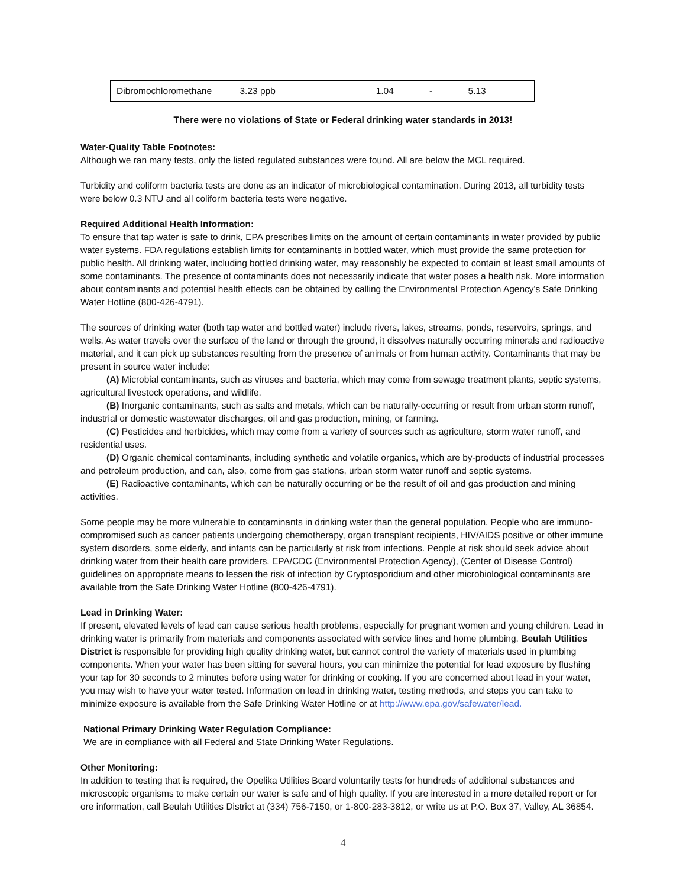| Dibromochloromethane 3.23 ppb | 1.04 - 5.13 |
There were no violations of State or Federal drinking water standards in 2013!
Water-Quality Table Footnotes:
Although we ran many tests, only the listed regulated substances were found. All are below the MCL required.
Turbidity and coliform bacteria tests are done as an indicator of microbiological contamination. During 2013, all turbidity tests were below 0.3 NTU and all coliform bacteria tests were negative.
Required Additional Health Information:
To ensure that tap water is safe to drink, EPA prescribes limits on the amount of certain contaminants in water provided by public water systems. FDA regulations establish limits for contaminants in bottled water, which must provide the same protection for public health. All drinking water, including bottled drinking water, may reasonably be expected to contain at least small amounts of some contaminants. The presence of contaminants does not necessarily indicate that water poses a health risk. More information about contaminants and potential health effects can be obtained by calling the Environmental Protection Agency's Safe Drinking Water Hotline (800-426-4791).
The sources of drinking water (both tap water and bottled water) include rivers, lakes, streams, ponds, reservoirs, springs, and wells. As water travels over the surface of the land or through the ground, it dissolves naturally occurring minerals and radioactive material, and it can pick up substances resulting from the presence of animals or from human activity. Contaminants that may be present in source water include:
(A) Microbial contaminants, such as viruses and bacteria, which may come from sewage treatment plants, septic systems, agricultural livestock operations, and wildlife.
(B) Inorganic contaminants, such as salts and metals, which can be naturally-occurring or result from urban storm runoff, industrial or domestic wastewater discharges, oil and gas production, mining, or farming.
(C) Pesticides and herbicides, which may come from a variety of sources such as agriculture, storm water runoff, and residential uses.
(D) Organic chemical contaminants, including synthetic and volatile organics, which are by-products of industrial processes and petroleum production, and can, also, come from gas stations, urban storm water runoff and septic systems.
(E) Radioactive contaminants, which can be naturally occurring or be the result of oil and gas production and mining activities.
Some people may be more vulnerable to contaminants in drinking water than the general population. People who are immuno-compromised such as cancer patients undergoing chemotherapy, organ transplant recipients, HIV/AIDS positive or other immune system disorders, some elderly, and infants can be particularly at risk from infections. People at risk should seek advice about drinking water from their health care providers. EPA/CDC (Environmental Protection Agency), (Center of Disease Control) guidelines on appropriate means to lessen the risk of infection by Cryptosporidium and other microbiological contaminants are available from the Safe Drinking Water Hotline (800-426-4791).
Lead in Drinking Water:
If present, elevated levels of lead can cause serious health problems, especially for pregnant women and young children. Lead in drinking water is primarily from materials and components associated with service lines and home plumbing. Beulah Utilities District is responsible for providing high quality drinking water, but cannot control the variety of materials used in plumbing components. When your water has been sitting for several hours, you can minimize the potential for lead exposure by flushing your tap for 30 seconds to 2 minutes before using water for drinking or cooking. If you are concerned about lead in your water, you may wish to have your water tested. Information on lead in drinking water, testing methods, and steps you can take to minimize exposure is available from the Safe Drinking Water Hotline or at http://www.epa.gov/safewater/lead.
National Primary Drinking Water Regulation Compliance:
We are in compliance with all Federal and State Drinking Water Regulations.
Other Monitoring:
In addition to testing that is required, the Opelika Utilities Board voluntarily tests for hundreds of additional substances and microscopic organisms to make certain our water is safe and of high quality. If you are interested in a more detailed report or for ore information, call Beulah Utilities District at (334) 756-7150, or 1-800-283-3812, or write us at P.O. Box 37, Valley, AL 36854.
4